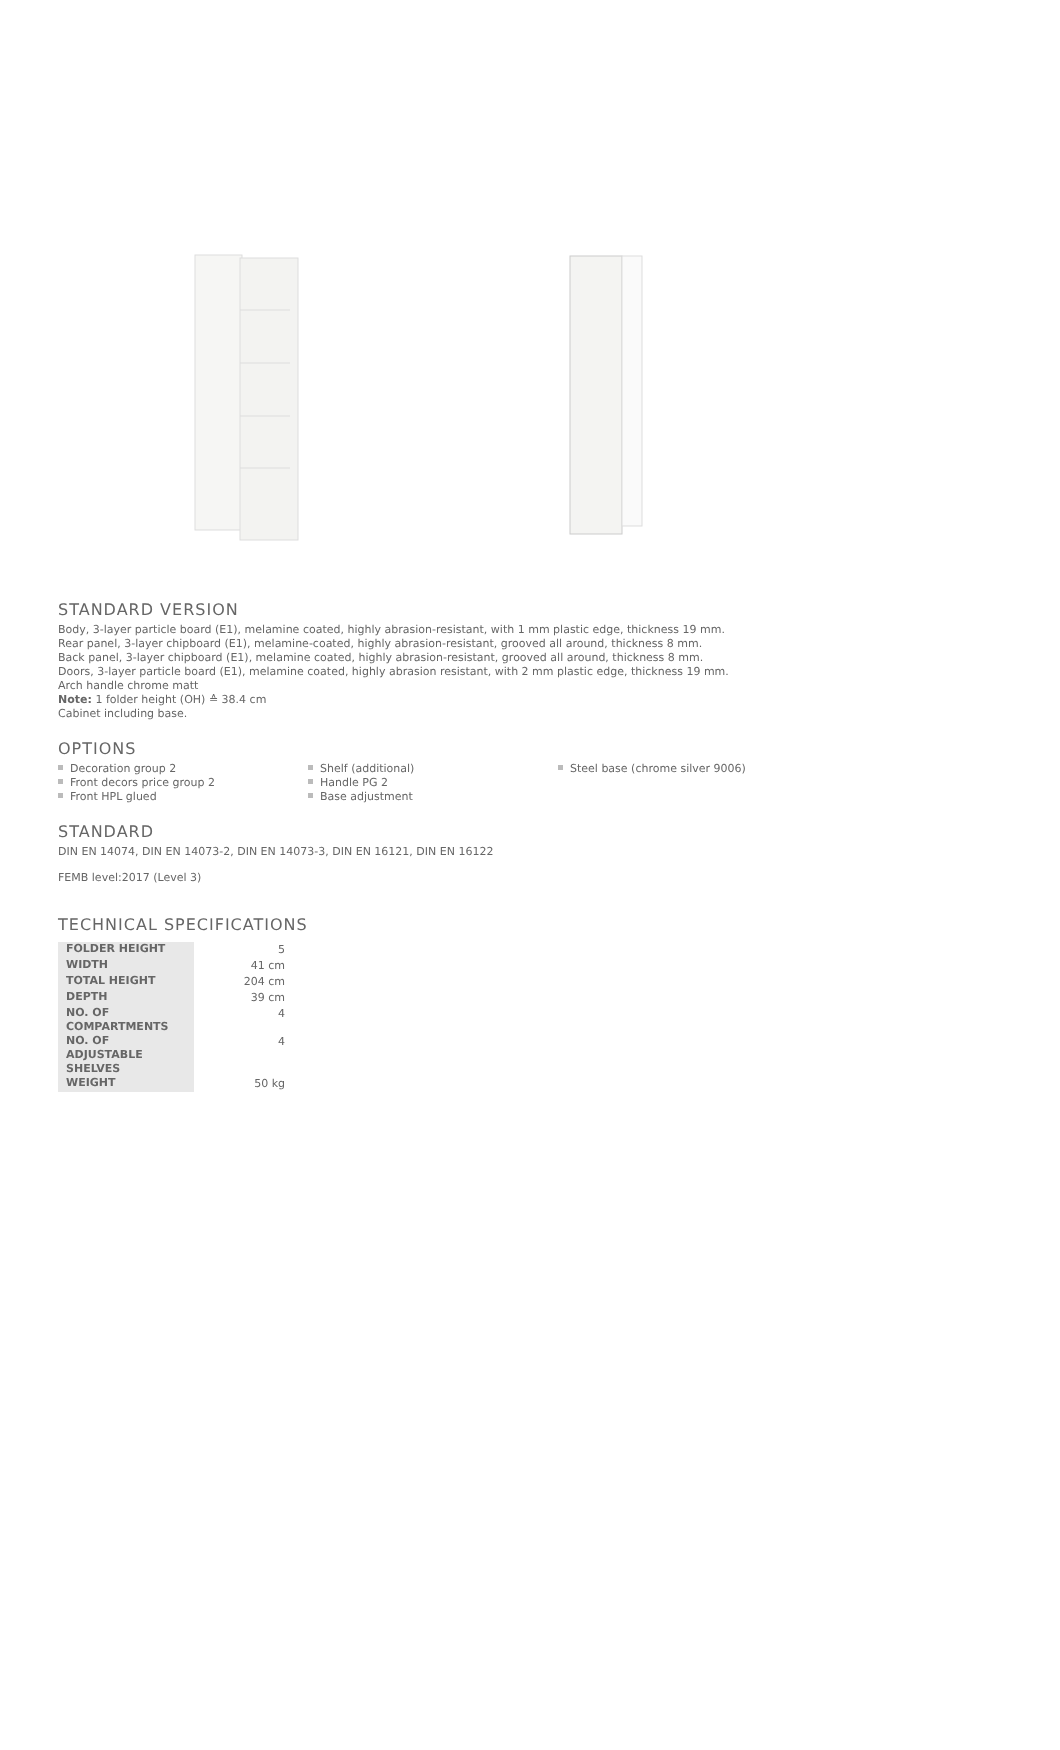STANDARD VERSION
Body, 3-layer particle board (E1), melamine coated, highly abrasion-resistant, with 1 mm plastic edge, thickness 19 mm.
Rear panel, 3-layer chipboard (E1), melamine-coated, highly abrasion-resistant, grooved all around, thickness 8 mm.
Back panel, 3-layer chipboard (E1), melamine coated, highly abrasion-resistant, grooved all around, thickness 8 mm.
Doors, 3-layer particle board (E1), melamine coated, highly abrasion resistant, with 2 mm plastic edge, thickness 19 mm.
Arch handle chrome matt
Note: 1 folder height (OH) ≙ 38.4 cm
Cabinet including base.
OPTIONS
Decoration group 2
Front decors price group 2
Front HPL glued
Shelf (additional)
Handle PG 2
Base adjustment
Steel base (chrome silver 9006)
STANDARD
DIN EN 14074, DIN EN 14073-2, DIN EN 14073-3, DIN EN 16121, DIN EN 16122
FEMB level:2017 (Level 3)
TECHNICAL SPECIFICATIONS
| FOLDER HEIGHT | 5 |
| WIDTH | 41 cm |
| TOTAL HEIGHT | 204 cm |
| DEPTH | 39 cm |
| NO. OF COMPARTMENTS | 4 |
| NO. OF ADJUSTABLE SHELVES | 4 |
| WEIGHT | 50 kg |